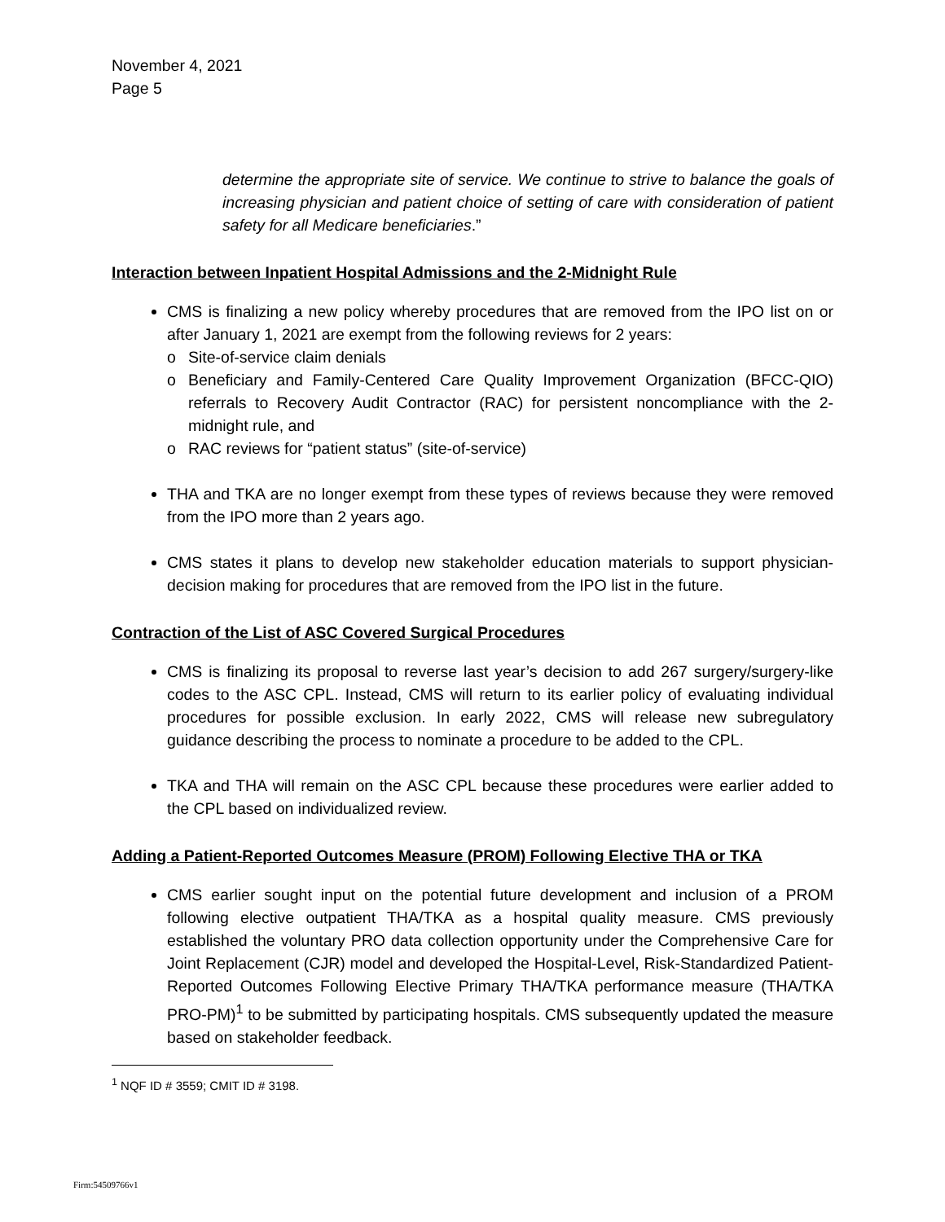November 4, 2021
Page 5
determine the appropriate site of service. We continue to strive to balance the goals of increasing physician and patient choice of setting of care with consideration of patient safety for all Medicare beneficiaries.”
Interaction between Inpatient Hospital Admissions and the 2-Midnight Rule
CMS is finalizing a new policy whereby procedures that are removed from the IPO list on or after January 1, 2021 are exempt from the following reviews for 2 years:
o Site-of-service claim denials
o Beneficiary and Family-Centered Care Quality Improvement Organization (BFCC-QIO) referrals to Recovery Audit Contractor (RAC) for persistent noncompliance with the 2-midnight rule, and
o RAC reviews for “patient status” (site-of-service)
THA and TKA are no longer exempt from these types of reviews because they were removed from the IPO more than 2 years ago.
CMS states it plans to develop new stakeholder education materials to support physician-decision making for procedures that are removed from the IPO list in the future.
Contraction of the List of ASC Covered Surgical Procedures
CMS is finalizing its proposal to reverse last year’s decision to add 267 surgery/surgery-like codes to the ASC CPL. Instead, CMS will return to its earlier policy of evaluating individual procedures for possible exclusion. In early 2022, CMS will release new subregulatory guidance describing the process to nominate a procedure to be added to the CPL.
TKA and THA will remain on the ASC CPL because these procedures were earlier added to the CPL based on individualized review.
Adding a Patient-Reported Outcomes Measure (PROM) Following Elective THA or TKA
CMS earlier sought input on the potential future development and inclusion of a PROM following elective outpatient THA/TKA as a hospital quality measure. CMS previously established the voluntary PRO data collection opportunity under the Comprehensive Care for Joint Replacement (CJR) model and developed the Hospital-Level, Risk-Standardized Patient-Reported Outcomes Following Elective Primary THA/TKA performance measure (THA/TKA PRO-PM)<sup>1</sup> to be submitted by participating hospitals. CMS subsequently updated the measure based on stakeholder feedback.
<sup>1</sup> NQF ID # 3559; CMIT ID # 3198.
Firm:54509766v1